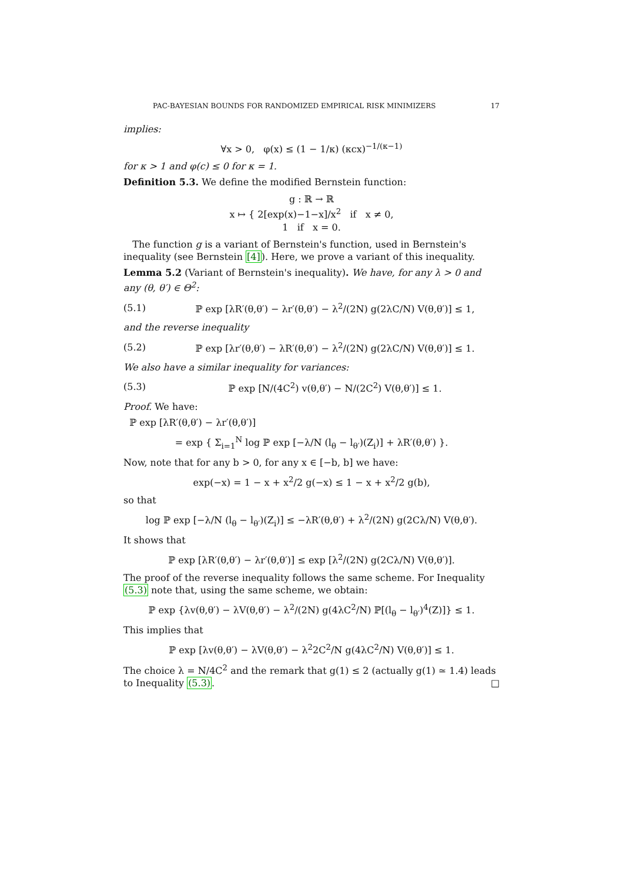PAC-BAYESIAN BOUNDS FOR RANDOMIZED EMPIRICAL RISK MINIMIZERS 17
implies:
∀x > 0, φ(x) ≤ (1 − 1/κ) (κcx)<sup>−1/(κ−1)</sup>
for κ > 1 and φ(c) ≤ 0 for κ = 1.
Definition 5.3. We define the modified Bernstein function:
g : ℝ → ℝ
x ↦ { 2[exp(x)−1−x]/x<sup>2</sup> if x ≠ 0,
1 if x = 0.
The function g is a variant of Bernstein's function, used in Bernstein's inequality (see Bernstein [4]). Here, we prove a variant of this inequality.
Lemma 5.2 (Variant of Bernstein's inequality). We have, for any λ > 0 and any (θ, θ′) ∈ Θ<sup>2</sup>:
(5.1) ℙ exp [λR′(θ,θ′) − λr′(θ,θ′) − λ<sup>2</sup>/(2N) g(2λC/N) V(θ,θ′)] ≤ 1,
and the reverse inequality
(5.2) ℙ exp [λr′(θ,θ′) − λR′(θ,θ′) − λ<sup>2</sup>/(2N) g(2λC/N) V(θ,θ′)] ≤ 1.
We also have a similar inequality for variances:
(5.3) ℙ exp [N/(4C<sup>2</sup>) v(θ,θ′) − N/(2C<sup>2</sup>) V(θ,θ′)] ≤ 1.
Proof. We have:
ℙ exp [λR′(θ,θ′) − λr′(θ,θ′)]
= exp { Σ<sub>i=1</sub><sup>N</sup> log ℙ exp [−λ/N (l<sub>θ</sub> − l<sub>θ′</sub>)(Z<sub>i</sub>)] + λR′(θ,θ′) }.
Now, note that for any b > 0, for any x ∈ [−b, b] we have:
exp(−x) = 1 − x + x<sup>2</sup>/2 g(−x) ≤ 1 − x + x<sup>2</sup>/2 g(b),
so that
log ℙ exp [−λ/N (l<sub>θ</sub> − l<sub>θ′</sub>)(Z<sub>i</sub>)] ≤ −λR′(θ,θ′) + λ<sup>2</sup>/(2N) g(2Cλ/N) V(θ,θ′).
It shows that
ℙ exp [λR′(θ,θ′) − λr′(θ,θ′)] ≤ exp [λ<sup>2</sup>/(2N) g(2Cλ/N) V(θ,θ′)].
The proof of the reverse inequality follows the same scheme. For Inequality (5.3) note that, using the same scheme, we obtain:
ℙ exp {λv(θ,θ′) − λV(θ,θ′) − λ<sup>2</sup>/(2N) g(4λC<sup>2</sup>/N) ℙ[(l<sub>θ</sub> − l<sub>θ′</sub>)<sup>4</sup>(Z)]} ≤ 1.
This implies that
ℙ exp [λv(θ,θ′) − λV(θ,θ′) − λ<sup>2</sup>2C<sup>2</sup>/N g(4λC<sup>2</sup>/N) V(θ,θ′)] ≤ 1.
The choice λ = N/4C<sup>2</sup> and the remark that g(1) ≤ 2 (actually g(1) ≃ 1.4) leads to Inequality (5.3). □